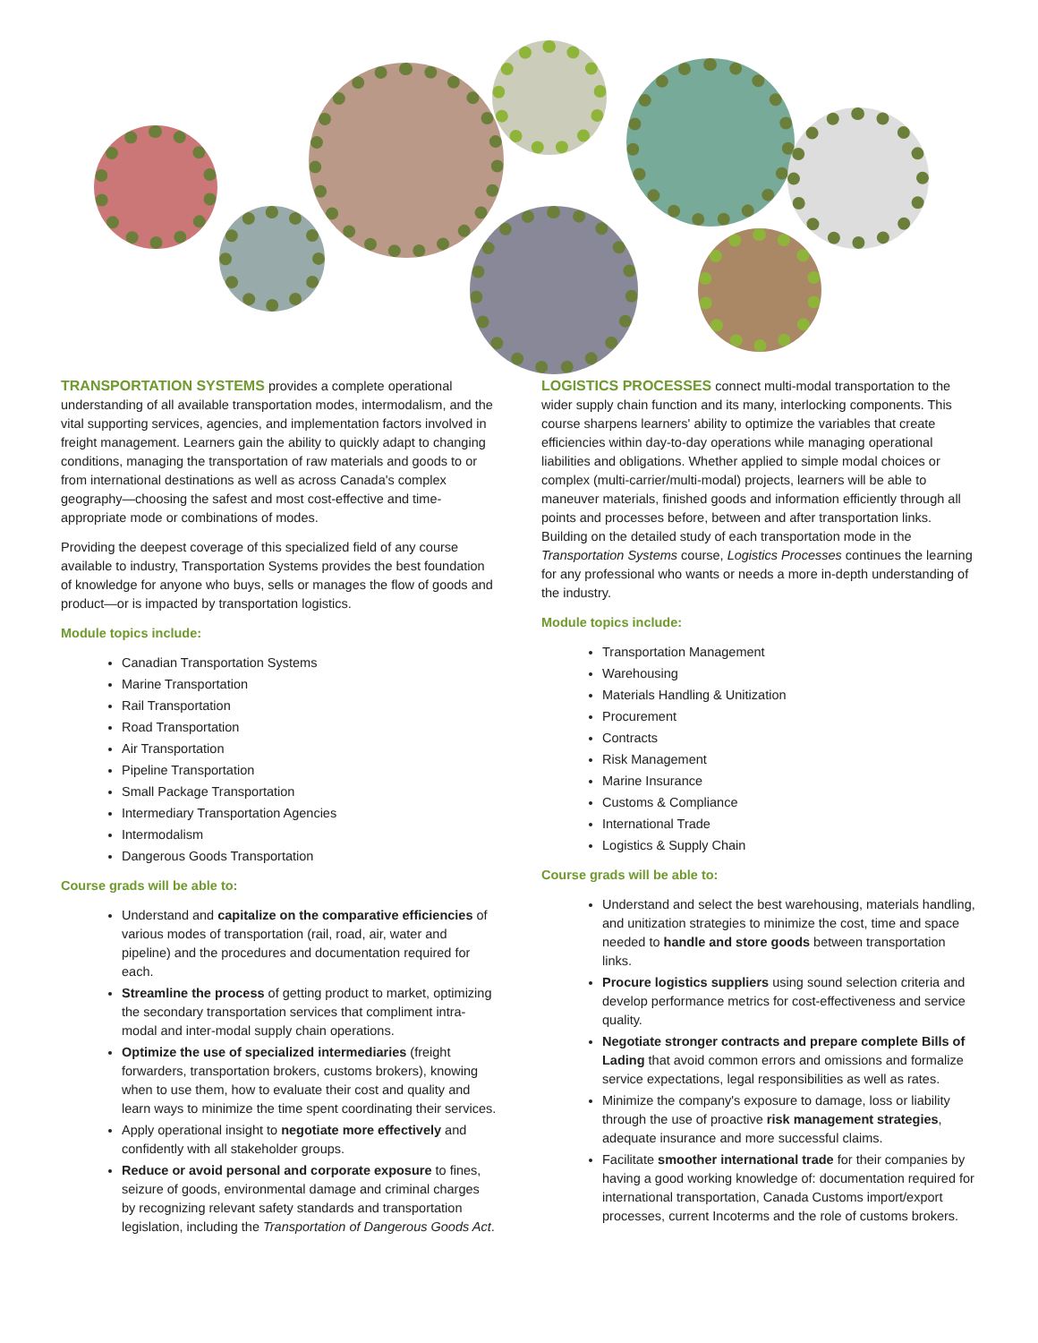TRANSPORTATION SYSTEMS provides a complete operational understanding of all available transportation modes, intermodalism, and the vital supporting services, agencies, and implementation factors involved in freight management. Learners gain the ability to quickly adapt to changing conditions, managing the transportation of raw materials and goods to or from international destinations as well as across Canada's complex geography—choosing the safest and most cost-effective and time-appropriate mode or combinations of modes.
Providing the deepest coverage of this specialized field of any course available to industry, Transportation Systems provides the best foundation of knowledge for anyone who buys, sells or manages the flow of goods and product—or is impacted by transportation logistics.
Module topics include:
Canadian Transportation Systems
Marine Transportation
Rail Transportation
Road Transportation
Air Transportation
Pipeline Transportation
Small Package Transportation
Intermediary Transportation Agencies
Intermodalism
Dangerous Goods Transportation
Course grads will be able to:
Understand and capitalize on the comparative efficiencies of various modes of transportation (rail, road, air, water and pipeline) and the procedures and documentation required for each.
Streamline the process of getting product to market, optimizing the secondary transportation services that compliment intra-modal and inter-modal supply chain operations.
Optimize the use of specialized intermediaries (freight forwarders, transportation brokers, customs brokers), knowing when to use them, how to evaluate their cost and quality and learn ways to minimize the time spent coordinating their services.
Apply operational insight to negotiate more effectively and confidently with all stakeholder groups.
Reduce or avoid personal and corporate exposure to fines, seizure of goods, environmental damage and criminal charges by recognizing relevant safety standards and transportation legislation, including the Transportation of Dangerous Goods Act.
LOGISTICS PROCESSES connect multi-modal transportation to the wider supply chain function and its many, interlocking components. This course sharpens learners' ability to optimize the variables that create efficiencies within day-to-day operations while managing operational liabilities and obligations. Whether applied to simple modal choices or complex (multi-carrier/multi-modal) projects, learners will be able to maneuver materials, finished goods and information efficiently through all points and processes before, between and after transportation links. Building on the detailed study of each transportation mode in the Transportation Systems course, Logistics Processes continues the learning for any professional who wants or needs a more in-depth understanding of the industry.
Module topics include:
Transportation Management
Warehousing
Materials Handling & Unitization
Procurement
Contracts
Risk Management
Marine Insurance
Customs & Compliance
International Trade
Logistics & Supply Chain
Course grads will be able to:
Understand and select the best warehousing, materials handling, and unitization strategies to minimize the cost, time and space needed to handle and store goods between transportation links.
Procure logistics suppliers using sound selection criteria and develop performance metrics for cost-effectiveness and service quality.
Negotiate stronger contracts and prepare complete Bills of Lading that avoid common errors and omissions and formalize service expectations, legal responsibilities as well as rates.
Minimize the company's exposure to damage, loss or liability through the use of proactive risk management strategies, adequate insurance and more successful claims.
Facilitate smoother international trade for their companies by having a good working knowledge of: documentation required for international transportation, Canada Customs import/export processes, current Incoterms and the role of customs brokers.